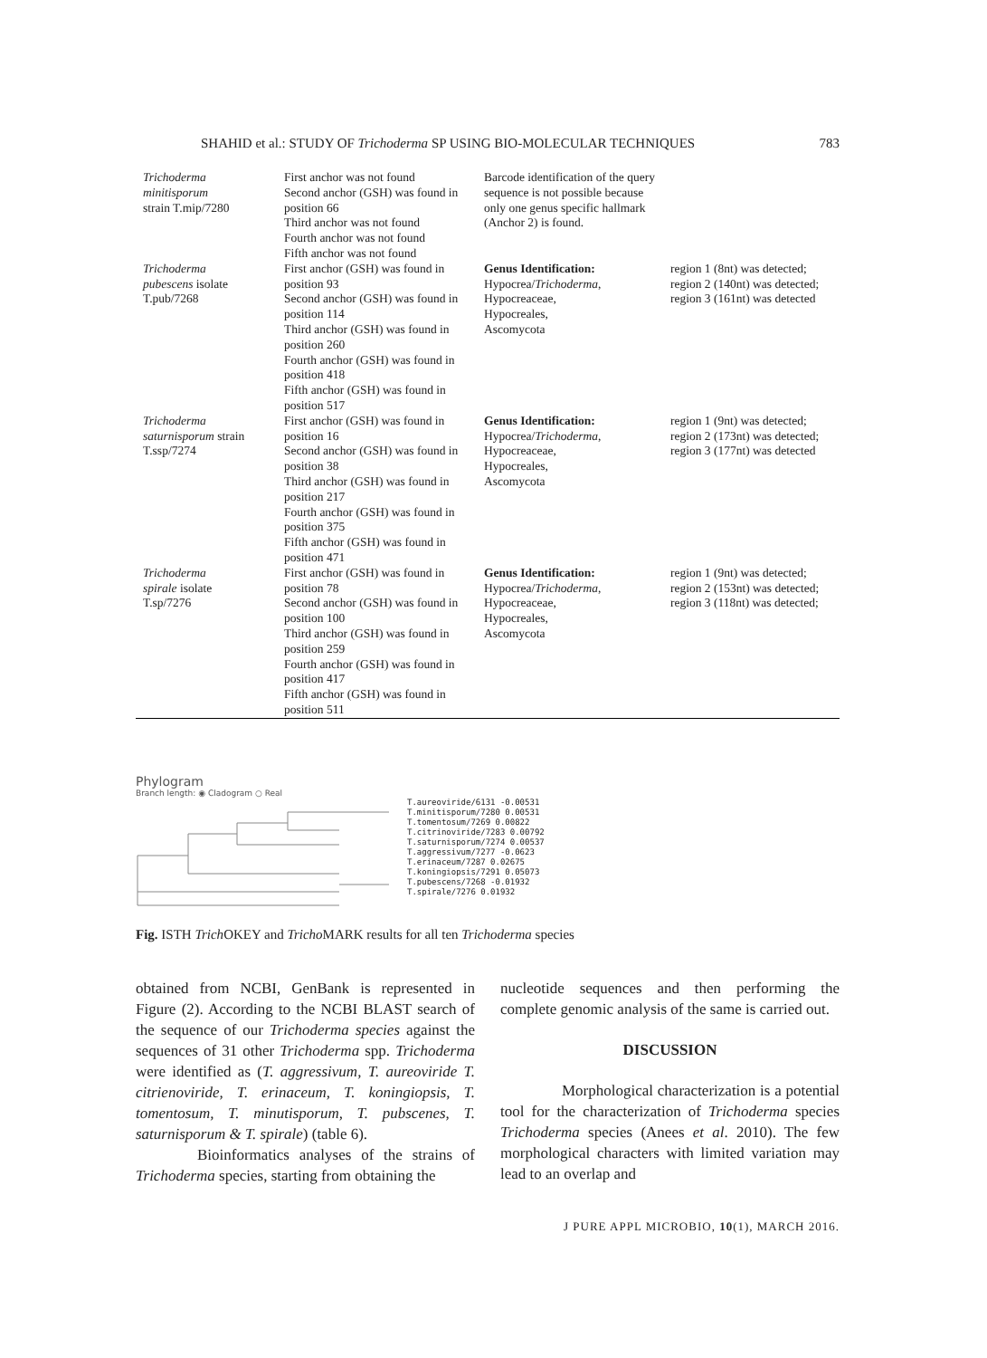SHAHID et al.: STUDY OF Trichoderma SP USING BIO-MOLECULAR TECHNIQUES 783
| Trichoderma minitisporum strain T.mip/7280 | First anchor was not found Second anchor (GSH) was found in position 66 Third anchor was not found Fourth anchor was not found Fifth anchor was not found | Barcode identification of the query sequence is not possible because only one genus specific hallmark (Anchor 2) is found. | |
| Trichoderma pubescens isolate T.pub/7268 | First anchor (GSH) was found in position 93 Second anchor (GSH) was found in position 114 Third anchor (GSH) was found in position 260 Fourth anchor (GSH) was found in position 418 Fifth anchor (GSH) was found in position 517 | Genus Identification: Hypocrea/ Trichoderma , Hypocreaceae, Hypocreales, Ascomycota | region 1 (8nt) was detected; region 2 (140nt) was detected; region 3 (161nt) was detected |
| Trichoderma saturnisporum strain T.ssp/7274 | First anchor (GSH) was found in position 16 Second anchor (GSH) was found in position 38 Third anchor (GSH) was found in position 217 Fourth anchor (GSH) was found in position 375 Fifth anchor (GSH) was found in position 471 | Genus Identification: Hypocrea/ Trichoderma , Hypocreaceae, Hypocreales, Ascomycota | region 1 (9nt) was detected; region 2 (173nt) was detected; region 3 (177nt) was detected |
| Trichoderma spirale isolate T.sp/7276 | First anchor (GSH) was found in position 78 Second anchor (GSH) was found in position 100 Third anchor (GSH) was found in position 259 Fourth anchor (GSH) was found in position 417 Fifth anchor (GSH) was found in position 511 | Genus Identification: Hypocrea/ Trichoderma , Hypocreaceae, Hypocreales, Ascomycota | region 1 (9nt) was detected; region 2 (153nt) was detected; region 3 (118nt) was detected; |
Phylogram
Branch length: ◉ Cladogram ○ Real
T.aureoviride/6131 -0.00531
T.minitisporum/7280 0.00531
T.tomentosum/7269 0.00822
T.citrinoviride/7283 0.00792
T.saturnisporum/7274 0.00537
T.aggressivum/7277 -0.0623
T.erinaceum/7287 0.02675
T.koningiopsis/7291 0.05073
T.pubescens/7268 -0.01932
T.spirale/7276 0.01932
Fig. ISTH Trich OKEY and Tricho MARK results for all ten Trichoderma species
obtained from NCBI, GenBank is represented in Figure (2). According to the NCBI BLAST search of the sequence of our Trichoderma species against the sequences of 31 other Trichoderma spp. Trichoderma were identified as (T. aggressivum, T. aureoviride T. citrienoviride, T. erinaceum, T. koningiopsis, T. tomentosum, T. minutisporum, T. pubscenes, T. saturnisporum & T. spirale) (table 6).
Bioinformatics analyses of the strains of Trichoderma species, starting from obtaining the
nucleotide sequences and then performing the complete genomic analysis of the same is carried out.
DISCUSSION
Morphological characterization is a potential tool for the characterization of Trichoderma species Trichoderma species (Anees et al. 2010). The few morphological characters with limited variation may lead to an overlap and
J PURE APPL MICROBIO, 10(1), MARCH 2016.